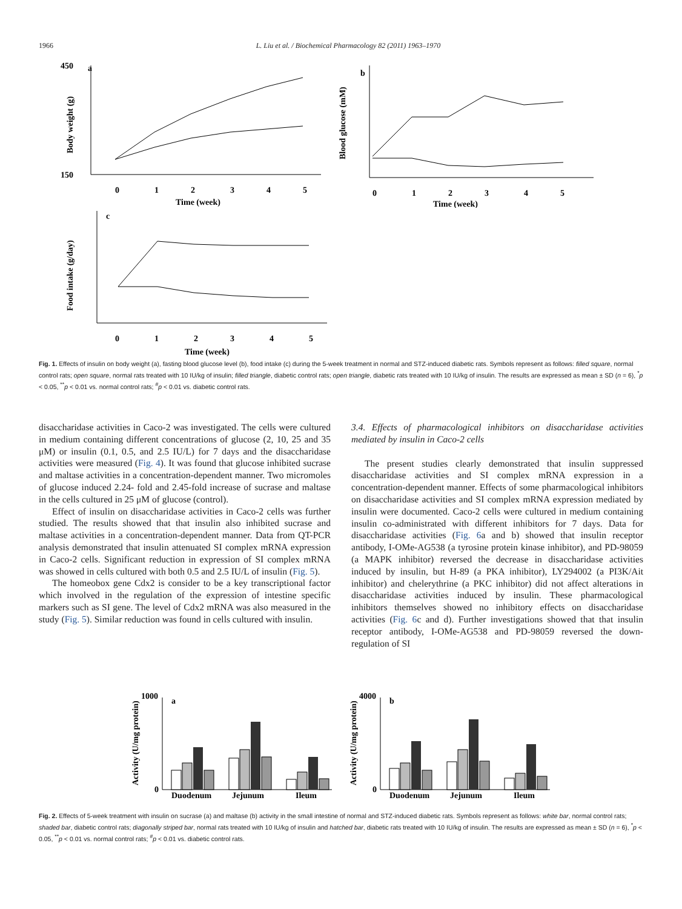1966 L. Liu et al. / Biochemical Pharmacology 82 (2011) 1963–1970
a
Body weight (g)
450
150
0
1
2
3
4
5
Time (week)
b
Blood glucose (mM)
0
1
2
3
4
5
Time (week)
c
Food intake (g/day)
0
1
2
3
4
5
Time (week)
Fig. 1. Effects of insulin on body weight (a), fasting blood glucose level (b), food intake (c) during the 5-week treatment in normal and STZ-induced diabetic rats. Symbols represent as follows: filled square, normal control rats; open square, normal rats treated with 10 IU/kg of insulin; filled triangle, diabetic control rats; open triangle, diabetic rats treated with 10 IU/kg of insulin. The results are expressed as mean ± SD (n = 6), <sup>*</sup>p < 0.05, <sup>**</sup>p < 0.01 vs. normal control rats; <sup>#</sup>p < 0.01 vs. diabetic control rats.
disaccharidase activities in Caco-2 was investigated. The cells were cultured in medium containing different concentrations of glucose (2, 10, 25 and 35 μM) or insulin (0.1, 0.5, and 2.5 IU/L) for 7 days and the disaccharidase activities were measured (Fig. 4). It was found that glucose inhibited sucrase and maltase activities in a concentration-dependent manner. Two micromoles of glucose induced 2.24- fold and 2.45-fold increase of sucrase and maltase in the cells cultured in 25 μM of glucose (control).
Effect of insulin on disaccharidase activities in Caco-2 cells was further studied. The results showed that that insulin also inhibited sucrase and maltase activities in a concentration-dependent manner. Data from QT-PCR analysis demonstrated that insulin attenuated SI complex mRNA expression in Caco-2 cells. Significant reduction in expression of SI complex mRNA was showed in cells cultured with both 0.5 and 2.5 IU/L of insulin (Fig. 5).
The homeobox gene Cdx2 is consider to be a key transcriptional factor which involved in the regulation of the expression of intestine specific markers such as SI gene. The level of Cdx2 mRNA was also measured in the study (Fig. 5). Similar reduction was found in cells cultured with insulin.
3.4. Effects of pharmacological inhibitors on disaccharidase activities mediated by insulin in Caco-2 cells
The present studies clearly demonstrated that insulin suppressed disaccharidase activities and SI complex mRNA expression in a concentration-dependent manner. Effects of some pharmacological inhibitors on disaccharidase activities and SI complex mRNA expression mediated by insulin were documented. Caco-2 cells were cultured in medium containing insulin co-administrated with different inhibitors for 7 days. Data for disaccharidase activities (Fig. 6a and b) showed that insulin receptor antibody, I-OMe-AG538 (a tyrosine protein kinase inhibitor), and PD-98059 (a MAPK inhibitor) reversed the decrease in disaccharidase activities induced by insulin, but H-89 (a PKA inhibitor), LY294002 (a PI3K/Ait inhibitor) and chelerythrine (a PKC inhibitor) did not affect alterations in disaccharidase activities induced by insulin. These pharmacological inhibitors themselves showed no inhibitory effects on disaccharidase activities (Fig. 6c and d). Further investigations showed that that insulin receptor antibody, I-OMe-AG538 and PD-98059 reversed the down-regulation of SI
a
Activity (U/mg protein)
1000
0
Duodenum
Jejunum
Ileum
b
Activity (U/mg protein)
4000
0
Duodenum
Jejunum
Ileum
Fig. 2. Effects of 5-week treatment with insulin on sucrase (a) and maltase (b) activity in the small intestine of normal and STZ-induced diabetic rats. Symbols represent as follows: white bar, normal control rats; shaded bar, diabetic control rats; diagonally striped bar, normal rats treated with 10 IU/kg of insulin and hatched bar, diabetic rats treated with 10 IU/kg of insulin. The results are expressed as mean ± SD (n = 6), <sup>*</sup>p < 0.05, <sup>**</sup>p < 0.01 vs. normal control rats; <sup>#</sup>p < 0.01 vs. diabetic control rats.